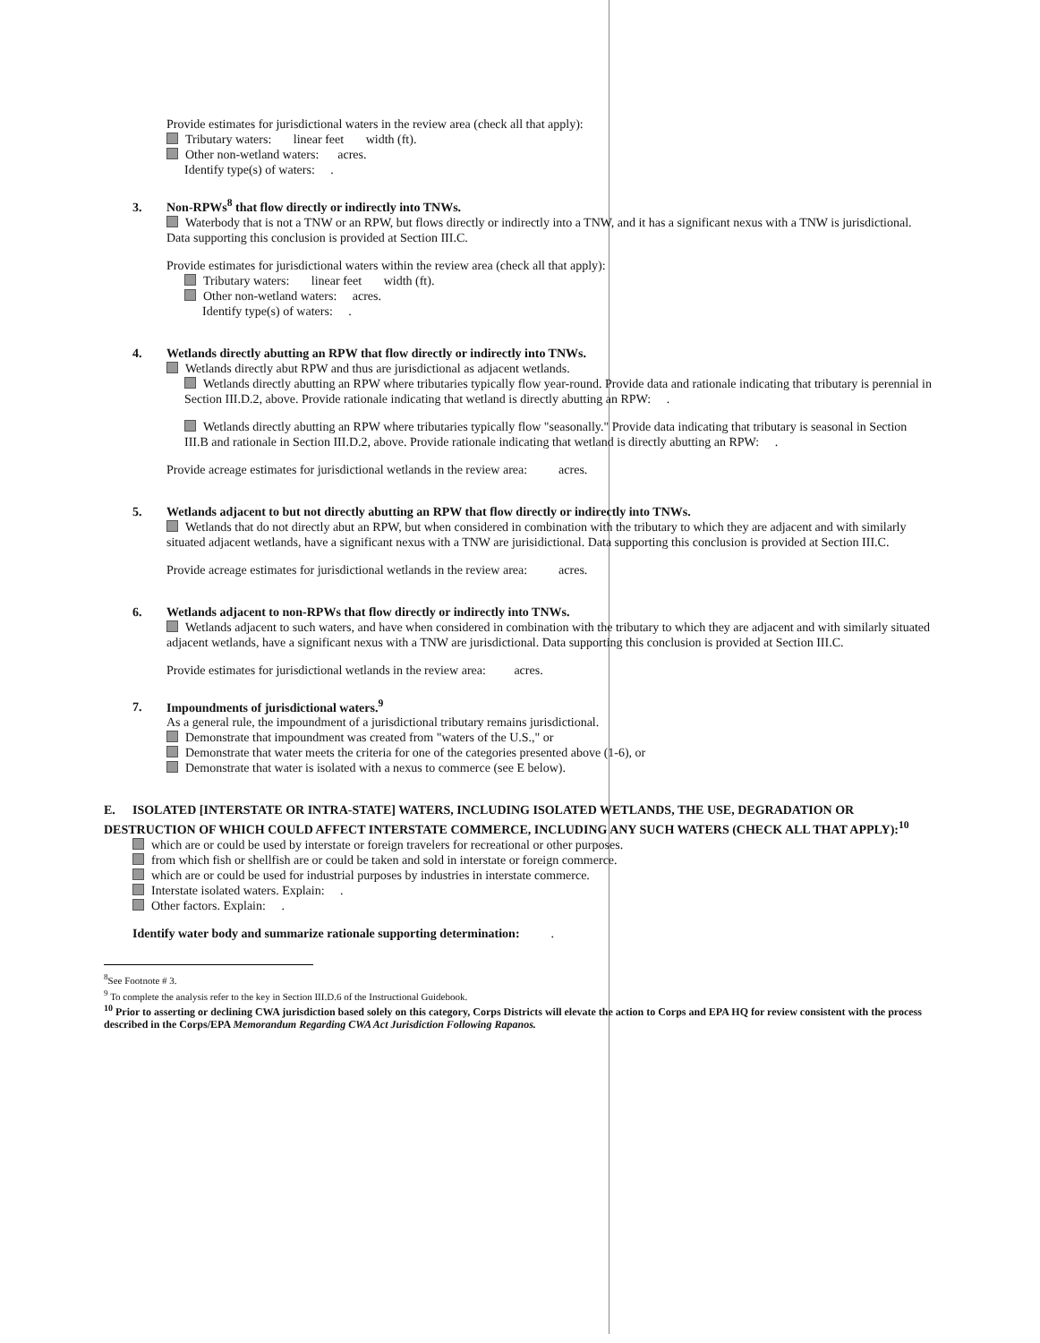Provide estimates for jurisdictional waters in the review area (check all that apply):
Tributary waters: linear feet width (ft).
Other non-wetland waters: acres.
Identify type(s) of waters: .
3. Non-RPWs<sup>8</sup> that flow directly or indirectly into TNWs.
Waterbody that is not a TNW or an RPW, but flows directly or indirectly into a TNW, and it has a significant nexus with a TNW is jurisdictional. Data supporting this conclusion is provided at Section III.C.
Provide estimates for jurisdictional waters within the review area (check all that apply):
Tributary waters: linear feet width (ft).
Other non-wetland waters: acres.
Identify type(s) of waters: .
4. Wetlands directly abutting an RPW that flow directly or indirectly into TNWs.
Wetlands directly abut RPW and thus are jurisdictional as adjacent wetlands.
Wetlands directly abutting an RPW where tributaries typically flow year-round. Provide data and rationale indicating that tributary is perennial in Section III.D.2, above. Provide rationale indicating that wetland is directly abutting an RPW: .
Wetlands directly abutting an RPW where tributaries typically flow "seasonally." Provide data indicating that tributary is seasonal in Section III.B and rationale in Section III.D.2, above. Provide rationale indicating that wetland is directly abutting an RPW: .
Provide acreage estimates for jurisdictional wetlands in the review area: acres.
5. Wetlands adjacent to but not directly abutting an RPW that flow directly or indirectly into TNWs.
Wetlands that do not directly abut an RPW, but when considered in combination with the tributary to which they are adjacent and with similarly situated adjacent wetlands, have a significant nexus with a TNW are jurisidictional. Data supporting this conclusion is provided at Section III.C.
Provide acreage estimates for jurisdictional wetlands in the review area: acres.
6. Wetlands adjacent to non-RPWs that flow directly or indirectly into TNWs.
Wetlands adjacent to such waters, and have when considered in combination with the tributary to which they are adjacent and with similarly situated adjacent wetlands, have a significant nexus with a TNW are jurisdictional. Data supporting this conclusion is provided at Section III.C.
Provide estimates for jurisdictional wetlands in the review area: acres.
7. Impoundments of jurisdictional waters.<sup>9</sup>
As a general rule, the impoundment of a jurisdictional tributary remains jurisdictional.
Demonstrate that impoundment was created from "waters of the U.S.," or
Demonstrate that water meets the criteria for one of the categories presented above (1-6), or
Demonstrate that water is isolated with a nexus to commerce (see E below).
E. ISOLATED [INTERSTATE OR INTRA-STATE] WATERS, INCLUDING ISOLATED WETLANDS, THE USE, DEGRADATION OR DESTRUCTION OF WHICH COULD AFFECT INTERSTATE COMMERCE, INCLUDING ANY SUCH WATERS (CHECK ALL THAT APPLY):<sup>10</sup>
which are or could be used by interstate or foreign travelers for recreational or other purposes.
from which fish or shellfish are or could be taken and sold in interstate or foreign commerce.
which are or could be used for industrial purposes by industries in interstate commerce.
Interstate isolated waters. Explain: .
Other factors. Explain: .
Identify water body and summarize rationale supporting determination: .
<sup>8</sup> See Footnote # 3.
<sup>9</sup> To complete the analysis refer to the key in Section III.D.6 of the Instructional Guidebook.
<sup>10</sup> Prior to asserting or declining CWA jurisdiction based solely on this category, Corps Districts will elevate the action to Corps and EPA HQ for review consistent with the process described in the Corps/EPA Memorandum Regarding CWA Act Jurisdiction Following Rapanos.